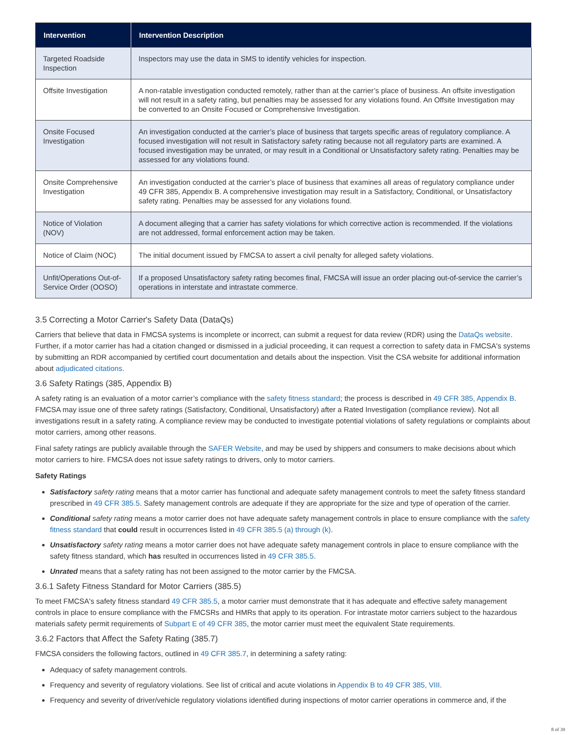| Intervention | Intervention Description |
| --- | --- |
| Targeted Roadside Inspection | Inspectors may use the data in SMS to identify vehicles for inspection. |
| Offsite Investigation | A non-ratable investigation conducted remotely, rather than at the carrier’s place of business. An offsite investigation will not result in a safety rating, but penalties may be assessed for any violations found. An Offsite Investigation may be converted to an Onsite Focused or Comprehensive Investigation. |
| Onsite Focused Investigation | An investigation conducted at the carrier’s place of business that targets specific areas of regulatory compliance. A focused investigation will not result in Satisfactory safety rating because not all regulatory parts are examined. A focused investigation may be unrated, or may result in a Conditional or Unsatisfactory safety rating. Penalties may be assessed for any violations found. |
| Onsite Comprehensive Investigation | An investigation conducted at the carrier’s place of business that examines all areas of regulatory compliance under 49 CFR 385, Appendix B. A comprehensive investigation may result in a Satisfactory, Conditional, or Unsatisfactory safety rating. Penalties may be assessed for any violations found. |
| Notice of Violation (NOV) | A document alleging that a carrier has safety violations for which corrective action is recommended. If the violations are not addressed, formal enforcement action may be taken. |
| Notice of Claim (NOC) | The initial document issued by FMCSA to assert a civil penalty for alleged safety violations. |
| Unfit/Operations Out-of-Service Order (OOSO) | If a proposed Unsatisfactory safety rating becomes final, FMCSA will issue an order placing out-of-service the carrier’s operations in interstate and intrastate commerce. |
3.5 Correcting a Motor Carrier's Safety Data (DataQs)
Carriers that believe that data in FMCSA systems is incomplete or incorrect, can submit a request for data review (RDR) using the DataQs website. Further, if a motor carrier has had a citation changed or dismissed in a judicial proceeding, it can request a correction to safety data in FMCSA's systems by submitting an RDR accompanied by certified court documentation and details about the inspection. Visit the CSA website for additional information about adjudicated citations.
3.6 Safety Ratings (385, Appendix B)
A safety rating is an evaluation of a motor carrier’s compliance with the safety fitness standard; the process is described in 49 CFR 385, Appendix B. FMCSA may issue one of three safety ratings (Satisfactory, Conditional, Unsatisfactory) after a Rated Investigation (compliance review). Not all investigations result in a safety rating. A compliance review may be conducted to investigate potential violations of safety regulations or complaints about motor carriers, among other reasons.
Final safety ratings are publicly available through the SAFER Website, and may be used by shippers and consumers to make decisions about which motor carriers to hire. FMCSA does not issue safety ratings to drivers, only to motor carriers.
Safety Ratings
Satisfactory safety rating means that a motor carrier has functional and adequate safety management controls to meet the safety fitness standard prescribed in 49 CFR 385.5. Safety management controls are adequate if they are appropriate for the size and type of operation of the carrier.
Conditional safety rating means a motor carrier does not have adequate safety management controls in place to ensure compliance with the safety fitness standard that could result in occurrences listed in 49 CFR 385.5 (a) through (k).
Unsatisfactory safety rating means a motor carrier does not have adequate safety management controls in place to ensure compliance with the safety fitness standard, which has resulted in occurrences listed in 49 CFR 385.5.
Unrated means that a safety rating has not been assigned to the motor carrier by the FMCSA.
3.6.1 Safety Fitness Standard for Motor Carriers (385.5)
To meet FMCSA's safety fitness standard 49 CFR 385.5, a motor carrier must demonstrate that it has adequate and effective safety management controls in place to ensure compliance with the FMCSRs and HMRs that apply to its operation. For intrastate motor carriers subject to the hazardous materials safety permit requirements of Subpart E of 49 CFR 385, the motor carrier must meet the equivalent State requirements.
3.6.2 Factors that Affect the Safety Rating (385.7)
FMCSA considers the following factors, outlined in 49 CFR 385.7, in determining a safety rating:
Adequacy of safety management controls.
Frequency and severity of regulatory violations. See list of critical and acute violations in Appendix B to 49 CFR 385, VIII.
Frequency and severity of driver/vehicle regulatory violations identified during inspections of motor carrier operations in commerce and, if the
8 of 39